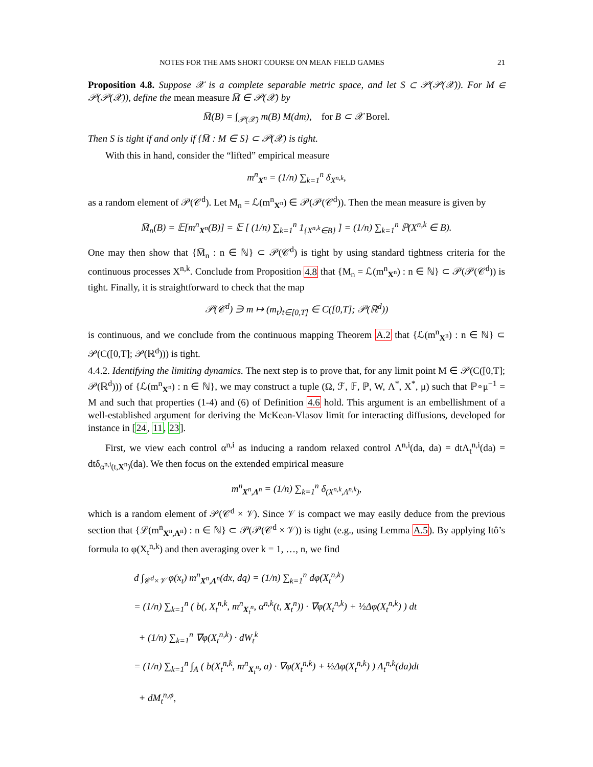NOTES FOR THE AMS SHORT COURSE ON MEAN FIELD GAMES 21
Proposition 4.8. Suppose 𝒳 is a complete separable metric space, and let S ⊂ 𝒫(𝒫(𝒳)). For M ∈ 𝒫(𝒫(𝒳)), define the mean measure M̅ ∈ 𝒫(𝒳) by
M̅(B) = ∫<sub>𝒫(𝒳)</sub> m(B) M(dm), for B ⊂ 𝒳 Borel.
Then S is tight if and only if {M̅ : M ∈ S} ⊂ 𝒫(𝒳) is tight.
With this in hand, consider the “lifted” empirical measure
m<sup>n</sup><sub>X<sup>n</sup></sub> = (1/n) ∑<sub>k=1</sub><sup>n</sup> δ<sub>X<sup>n,k</sup></sub>,
as a random element of 𝒫(𝒞<sup>d</sup>). Let M<sub>n</sub> = ℒ(m<sup>n</sup><sub>X<sup>n</sup></sub>) ∈ 𝒫(𝒫(𝒞<sup>d</sup>)). Then the mean measure is given by
M̅<sub>n</sub>(B) = 𝔼[m<sup>n</sup><sub>X<sup>n</sup></sub>(B)] = 𝔼 [ (1/n) ∑<sub>k=1</sub><sup>n</sup> 1<sub>{X<sup>n,k</sup>∈B}</sub> ] = (1/n) ∑<sub>k=1</sub><sup>n</sup> ℙ(X<sup>n,k</sup> ∈ B).
One may then show that {M̅<sub>n</sub> : n ∈ ℕ} ⊂ 𝒫(𝒞<sup>d</sup>) is tight by using standard tightness criteria for the continuous processes X<sup>n,k</sup>. Conclude from Proposition 4.8 that {M<sub>n</sub> = ℒ(m<sup>n</sup><sub>X<sup>n</sup></sub>) : n ∈ ℕ} ⊂ 𝒫(𝒫(𝒞<sup>d</sup>)) is tight. Finally, it is straightforward to check that the map
𝒫(𝒞<sup>d</sup>) ∋ m ↦ (m<sub>t</sub>)<sub>t∈[0,T]</sub> ∈ C([0,T]; 𝒫(ℝ<sup>d</sup>))
is continuous, and we conclude from the continuous mapping Theorem A.2 that {ℒ(m<sup>n</sup><sub>X<sup>n</sup></sub>) : n ∈ ℕ} ⊂ 𝒫(C([0,T]; 𝒫(ℝ<sup>d</sup>))) is tight.
4.4.2. Identifying the limiting dynamics. The next step is to prove that, for any limit point M ∈ 𝒫(C([0,T]; 𝒫(ℝ<sup>d</sup>))) of {ℒ(m<sup>n</sup><sub>X<sup>n</sup></sub>) : n ∈ ℕ}, we may construct a tuple (Ω, ℱ, 𝔽, ℙ, W, Λ<sup>*</sup>, X<sup>*</sup>, μ) such that ℙ∘μ<sup>−1</sup> = M and such that properties (1-4) and (6) of Definition 4.6 hold. This argument is an embellishment of a well-established argument for deriving the McKean-Vlasov limit for interacting diffusions, developed for instance in [24, 11, 23].
First, we view each control α<sup>n,i</sup> as inducing a random relaxed control Λ<sup>n,i</sup>(da, da) = dtΛ<sub>t</sub><sup>n,i</sup>(da) = dtδ<sub>α<sup>n,i</sup>(t,X<sup>n</sup>)</sub>(da). We then focus on the extended empirical measure
m<sup>n</sup><sub>X<sup>n</sup>,Λ<sup>n</sup></sub> = (1/n) ∑<sub>k=1</sub><sup>n</sup> δ<sub>(X<sup>n,k</sup>,Λ<sup>n,k</sup>)</sub>,
which is a random element of 𝒫(𝒞<sup>d</sup> × 𝒱). Since 𝒱 is compact we may easily deduce from the previous section that {ℒ(m<sup>n</sup><sub>X<sup>n</sup>,Λ<sup>n</sup></sub>) : n ∈ ℕ} ⊂ 𝒫(𝒫(𝒞<sup>d</sup> × 𝒱)) is tight (e.g., using Lemma A.5). By applying Itô’s formula to φ(X<sub>t</sub><sup>n,k</sup>) and then averaging over k = 1, …, n, we find
d ∫<sub>𝒞<sup>d</sup>×𝒱</sub> φ(x<sub>t</sub>) m<sup>n</sup><sub>X<sup>n</sup>,Λ<sup>n</sup></sub>(dx, dq) = (1/n) ∑<sub>k=1</sub><sup>n</sup> dφ(X<sub>t</sub><sup>n,k</sup>)
= (1/n) ∑<sub>k=1</sub><sup>n</sup> ( b(, X<sub>t</sub><sup>n,k</sup>, m<sup>n</sup><sub>X<sub>t</sub><sup>n</sup></sub>, α<sup>n,k</sup>(t, X<sub>t</sub><sup>n</sup>)) · ∇φ(X<sub>t</sub><sup>n,k</sup>) + ½Δφ(X<sub>t</sub><sup>n,k</sup>) ) dt
+ (1/n) ∑<sub>k=1</sub><sup>n</sup> ∇φ(X<sub>t</sub><sup>n,k</sup>) · dW<sub>t</sub><sup>k</sup>
= (1/n) ∑<sub>k=1</sub><sup>n</sup> ∫<sub>A</sub> ( b(X<sub>t</sub><sup>n,k</sup>, m<sup>n</sup><sub>X<sub>t</sub><sup>n</sup></sub>, a) · ∇φ(X<sub>t</sub><sup>n,k</sup>) + ½Δφ(X<sub>t</sub><sup>n,k</sup>) ) Λ<sub>t</sub><sup>n,k</sup>(da)dt
+ dM<sub>t</sub><sup>n,φ</sup>,